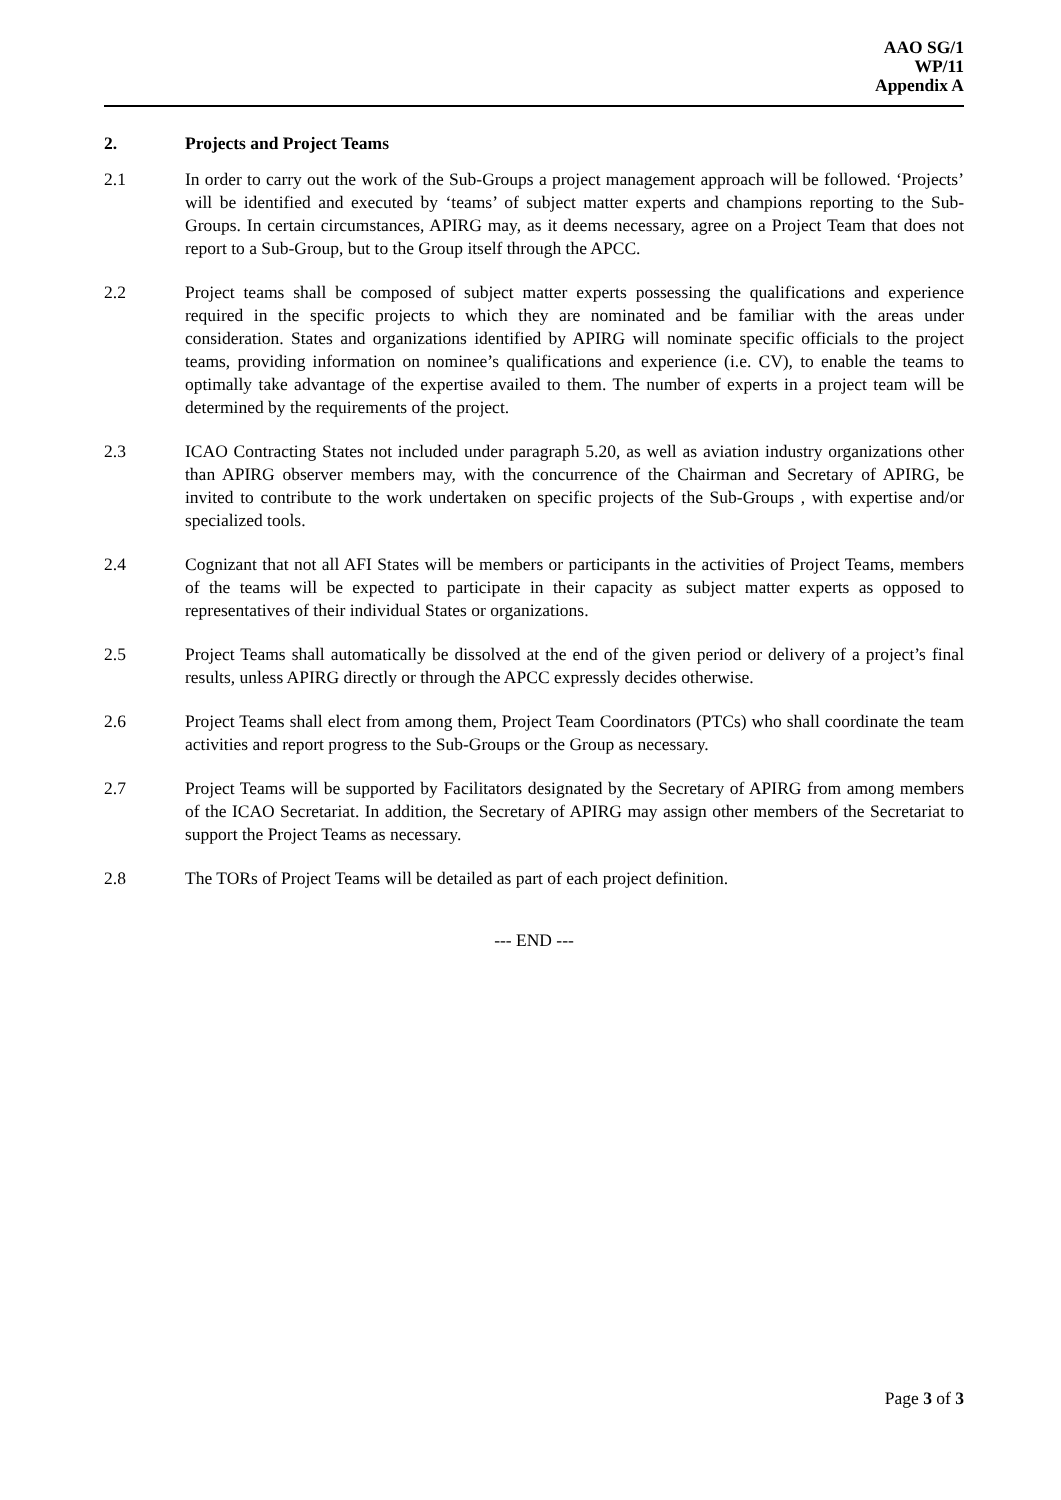AAO SG/1
WP/11
Appendix A
2. Projects and Project Teams
2.1 In order to carry out the work of the Sub-Groups a project management approach will be followed. ‘Projects’ will be identified and executed by ‘teams’ of subject matter experts and champions reporting to the Sub-Groups. In certain circumstances, APIRG may, as it deems necessary, agree on a Project Team that does not report to a Sub-Group, but to the Group itself through the APCC.
2.2 Project teams shall be composed of subject matter experts possessing the qualifications and experience required in the specific projects to which they are nominated and be familiar with the areas under consideration. States and organizations identified by APIRG will nominate specific officials to the project teams, providing information on nominee’s qualifications and experience (i.e. CV), to enable the teams to optimally take advantage of the expertise availed to them. The number of experts in a project team will be determined by the requirements of the project.
2.3 ICAO Contracting States not included under paragraph 5.20, as well as aviation industry organizations other than APIRG observer members may, with the concurrence of the Chairman and Secretary of APIRG, be invited to contribute to the work undertaken on specific projects of the Sub-Groups , with expertise and/or specialized tools.
2.4 Cognizant that not all AFI States will be members or participants in the activities of Project Teams, members of the teams will be expected to participate in their capacity as subject matter experts as opposed to representatives of their individual States or organizations.
2.5 Project Teams shall automatically be dissolved at the end of the given period or delivery of a project’s final results, unless APIRG directly or through the APCC expressly decides otherwise.
2.6 Project Teams shall elect from among them, Project Team Coordinators (PTCs) who shall coordinate the team activities and report progress to the Sub-Groups or the Group as necessary.
2.7 Project Teams will be supported by Facilitators designated by the Secretary of APIRG from among members of the ICAO Secretariat. In addition, the Secretary of APIRG may assign other members of the Secretariat to support the Project Teams as necessary.
2.8 The TORs of Project Teams will be detailed as part of each project definition.
--- END ---
Page 3 of 3